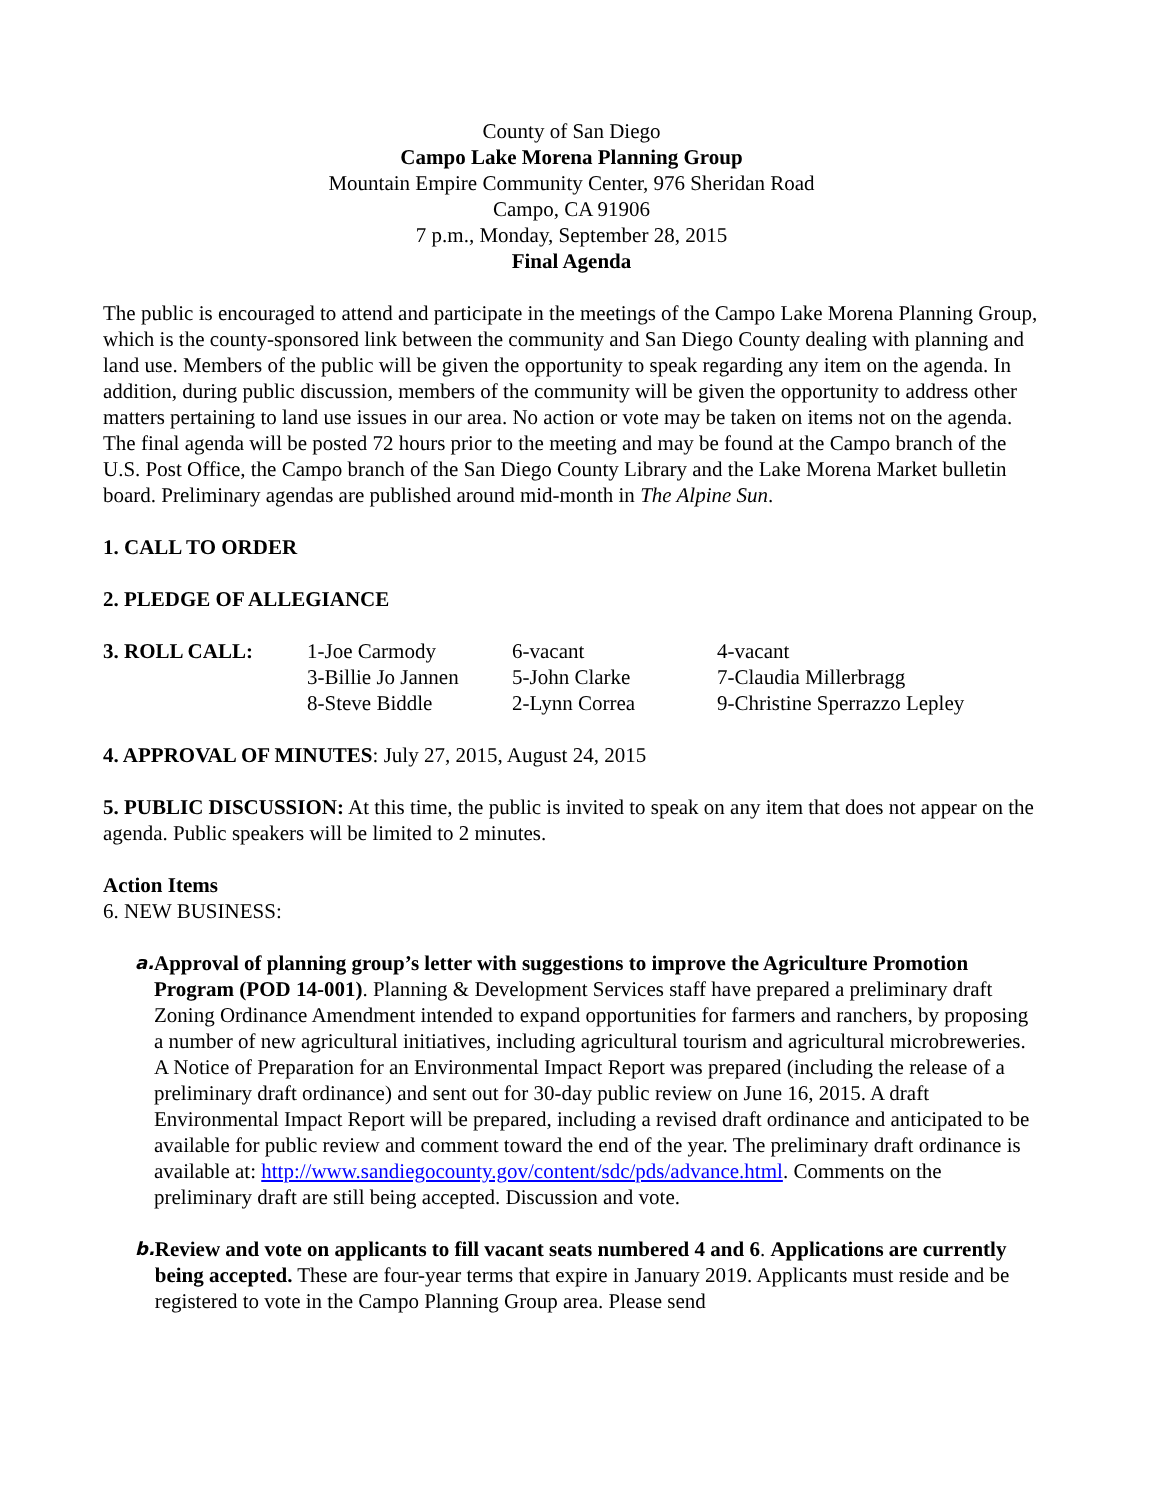County of San Diego
Campo Lake Morena Planning Group
Mountain Empire Community Center, 976 Sheridan Road
Campo, CA 91906
7 p.m., Monday, September 28, 2015
Final Agenda
The public is encouraged to attend and participate in the meetings of the Campo Lake Morena Planning Group, which is the county-sponsored link between the community and San Diego County dealing with planning and land use. Members of the public will be given the opportunity to speak regarding any item on the agenda. In addition, during public discussion, members of the community will be given the opportunity to address other matters pertaining to land use issues in our area. No action or vote may be taken on items not on the agenda. The final agenda will be posted 72 hours prior to the meeting and may be found at the Campo branch of the U.S. Post Office, the Campo branch of the San Diego County Library and the Lake Morena Market bulletin board. Preliminary agendas are published around mid-month in The Alpine Sun.
1. CALL TO ORDER
2. PLEDGE OF ALLEGIANCE
| 3. ROLL CALL: | 1-Joe Carmody | 6-vacant | 4-vacant |
| | 3-Billie Jo Jannen | 5-John Clarke | 7-Claudia Millerbragg |
| | 8-Steve Biddle | 2-Lynn Correa | 9-Christine Sperrazzo Lepley |
4. APPROVAL OF MINUTES: July 27, 2015, August 24, 2015
5. PUBLIC DISCUSSION: At this time, the public is invited to speak on any item that does not appear on the agenda. Public speakers will be limited to 2 minutes.
Action Items
6. NEW BUSINESS:
a.
Approval of planning group’s letter with suggestions to improve the Agriculture Promotion Program (POD 14-001). Planning & Development Services staff have prepared a preliminary draft Zoning Ordinance Amendment intended to expand opportunities for farmers and ranchers, by proposing a number of new agricultural initiatives, including agricultural tourism and agricultural microbreweries. A Notice of Preparation for an Environmental Impact Report was prepared (including the release of a preliminary draft ordinance) and sent out for 30-day public review on June 16, 2015. A draft Environmental Impact Report will be prepared, including a revised draft ordinance and anticipated to be available for public review and comment toward the end of the year. The preliminary draft ordinance is available at: http://www.sandiegocounty.gov/content/sdc/pds/advance.html. Comments on the preliminary draft are still being accepted. Discussion and vote.
b.
Review and vote on applicants to fill vacant seats numbered 4 and 6. Applications are currently being accepted. These are four-year terms that expire in January 2019. Applicants must reside and be registered to vote in the Campo Planning Group area. Please send